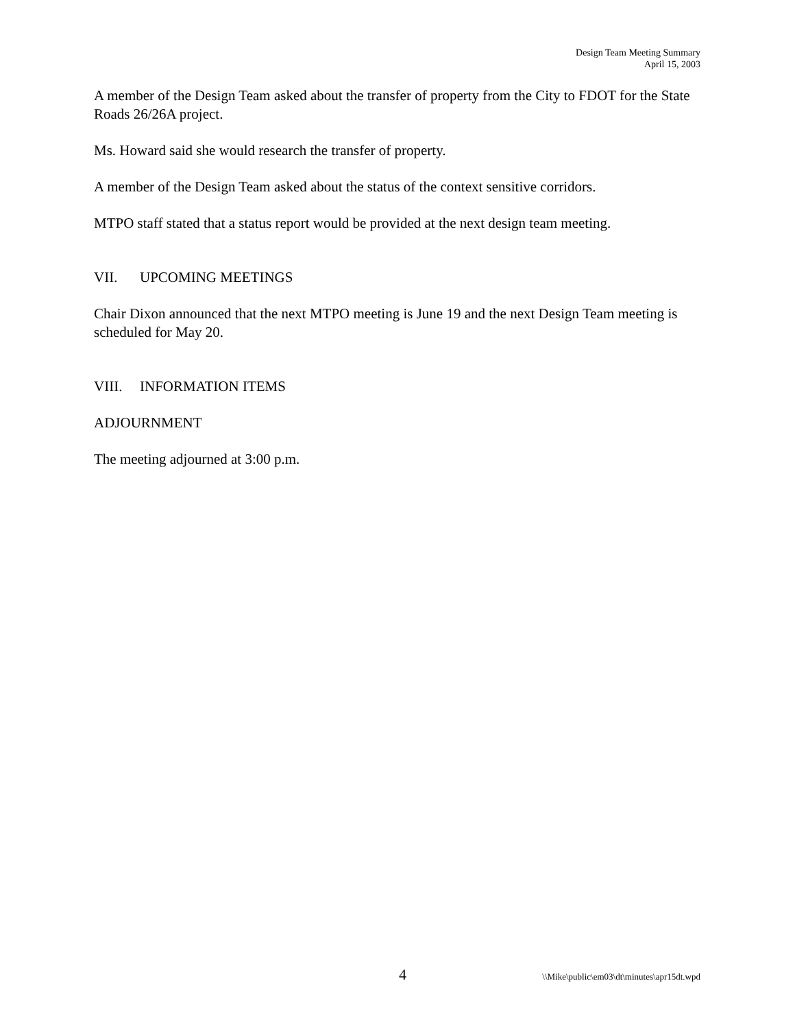Design Team Meeting Summary
April 15, 2003
A member of the Design Team asked about the transfer of property from the City to FDOT for the State Roads 26/26A project.
Ms. Howard said she would research the transfer of property.
A member of the Design Team asked about the status of the context sensitive corridors.
MTPO staff stated that a status report would be provided at the next design team meeting.
VII. UPCOMING MEETINGS
Chair Dixon announced that the next MTPO meeting is June 19 and the next Design Team meeting is scheduled for May 20.
VIII. INFORMATION ITEMS
ADJOURNMENT
The meeting adjourned at 3:00 p.m.
4 \\Mike\public\em03\dt\minutes\apr15dt.wpd